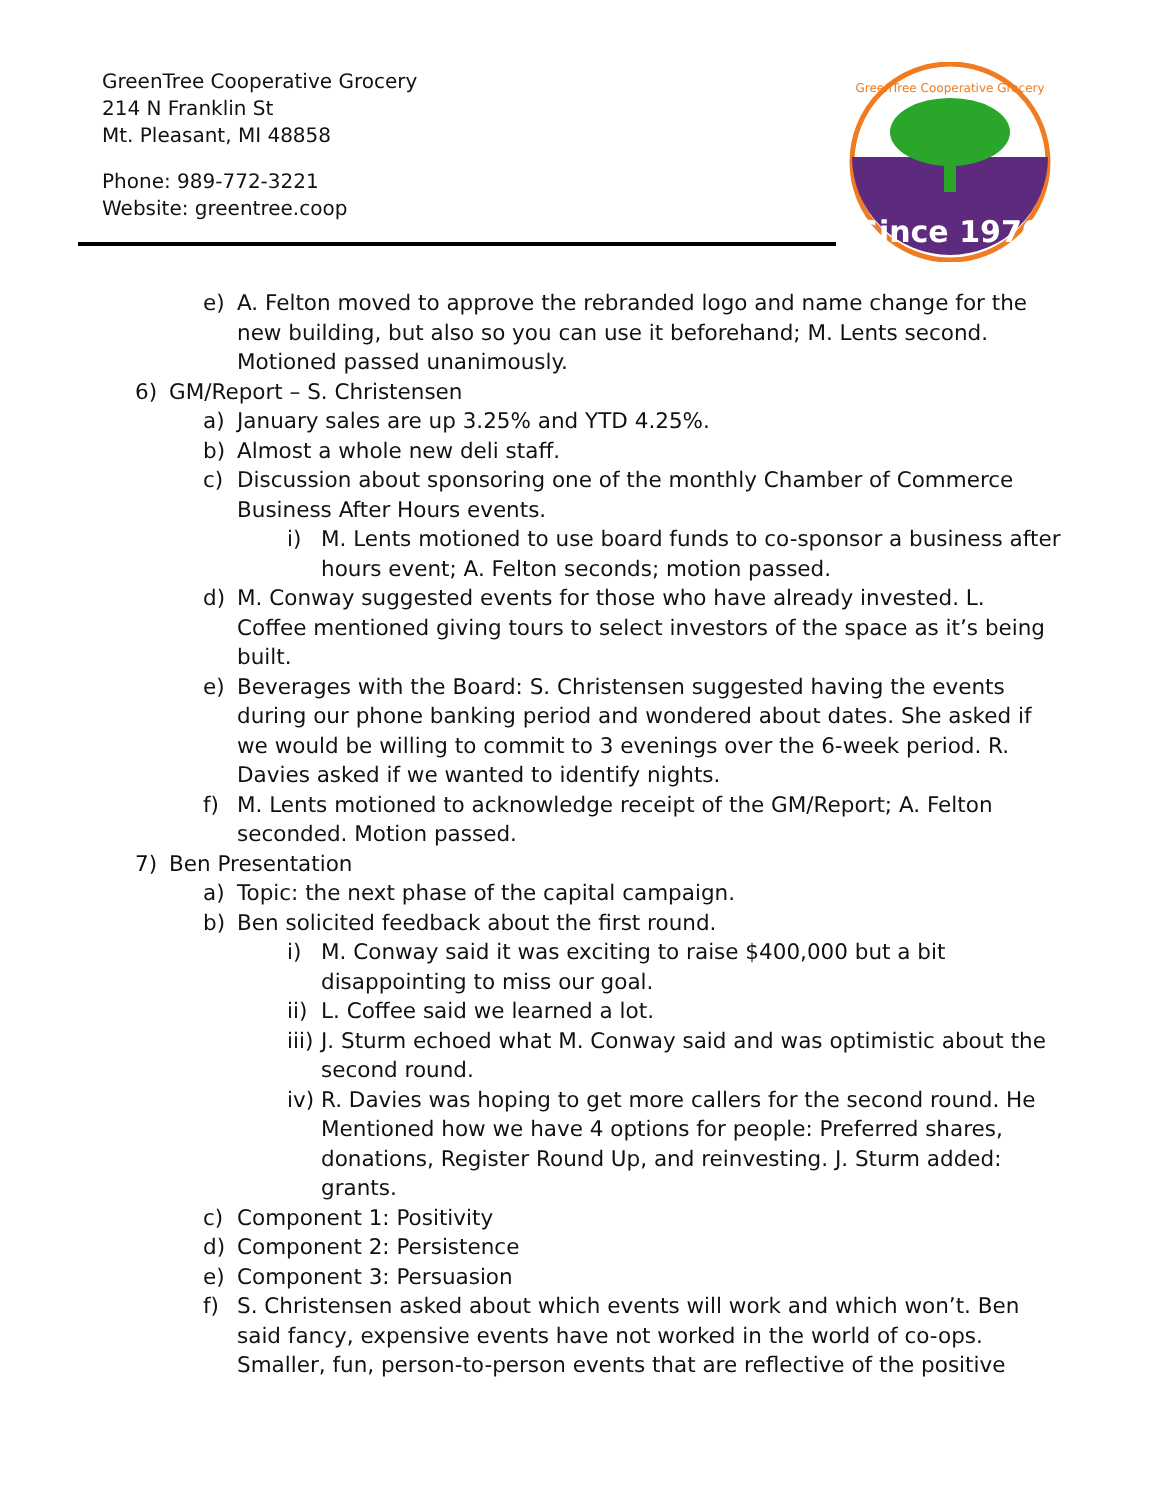GreenTree Cooperative Grocery
214 N Franklin St
Mt. Pleasant, MI 48858
Phone: 989-772-3221
Website: greentree.coop
Since 1970
GreenTree Cooperative Grocery
e) A. Felton moved to approve the rebranded logo and name change for the new building, but also so you can use it beforehand; M. Lents second. Motioned passed unanimously.
6) GM/Report – S. Christensen
a) January sales are up 3.25% and YTD 4.25%.
b) Almost a whole new deli staff.
c) Discussion about sponsoring one of the monthly Chamber of Commerce Business After Hours events.
i) M. Lents motioned to use board funds to co-sponsor a business after hours event; A. Felton seconds; motion passed.
d) M. Conway suggested events for those who have already invested. L. Coffee mentioned giving tours to select investors of the space as it’s being built.
e) Beverages with the Board: S. Christensen suggested having the events during our phone banking period and wondered about dates. She asked if we would be willing to commit to 3 evenings over the 6-week period. R. Davies asked if we wanted to identify nights.
f) M. Lents motioned to acknowledge receipt of the GM/Report; A. Felton seconded. Motion passed.
7) Ben Presentation
a) Topic: the next phase of the capital campaign.
b) Ben solicited feedback about the first round.
i) M. Conway said it was exciting to raise $400,000 but a bit disappointing to miss our goal.
ii) L. Coffee said we learned a lot.
iii) J. Sturm echoed what M. Conway said and was optimistic about the second round.
iv) R. Davies was hoping to get more callers for the second round. He Mentioned how we have 4 options for people: Preferred shares, donations, Register Round Up, and reinvesting. J. Sturm added: grants.
c) Component 1: Positivity
d) Component 2: Persistence
e) Component 3: Persuasion
f) S. Christensen asked about which events will work and which won’t. Ben said fancy, expensive events have not worked in the world of co-ops. Smaller, fun, person-to-person events that are reflective of the positive